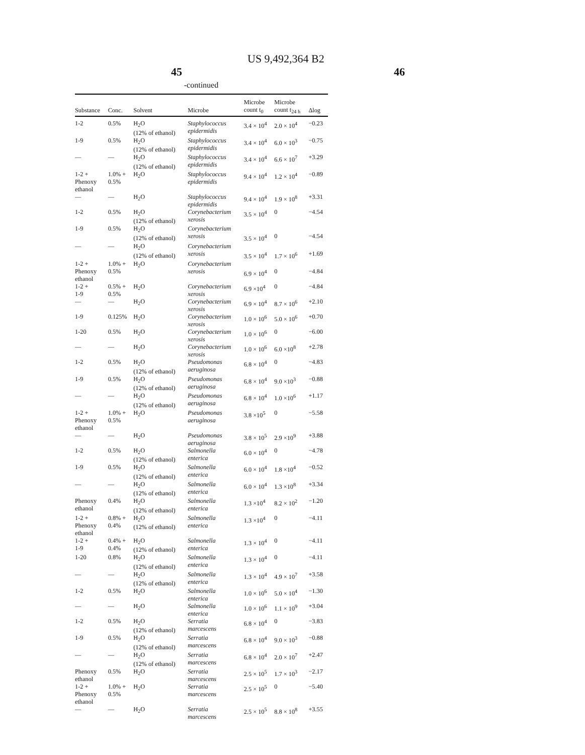US 9,492,364 B2
45 46
-continued
| Substance | Conc. | Solvent | Microbe | Microbe count t<sub>0</sub> | Microbe count t<sub>24 h</sub> | Δlog |
| --- | --- | --- | --- | --- | --- | --- |
| 1-2 | 0.5% | H<sub>2</sub>O (12% of ethanol) | Staphylococcus epidermidis | 3.4 × 10<sup>4</sup> | 2.0 × 10<sup>4</sup> | −0.23 |
| 1-9 | 0.5% | H<sub>2</sub>O (12% of ethanol) | Staphylococcus epidermidis | 3.4 × 10<sup>4</sup> | 6.0 × 10<sup>3</sup> | −0.75 |
| — | — | H<sub>2</sub>O (12% of ethanol) | Staphylococcus epidermidis | 3.4 × 10<sup>4</sup> | 6.6 × 10<sup>7</sup> | +3.29 |
| 1-2 + Phenoxy ethanol | 1.0% + 0.5% | H<sub>2</sub>O | Staphylococcus epidermidis | 9.4 × 10<sup>4</sup> | 1.2 × 10<sup>4</sup> | −0.89 |
| — | — | H<sub>2</sub>O | Staphylococcus epidermidis | 9.4 × 10<sup>4</sup> | 1.9 × 10<sup>8</sup> | +3.31 |
| 1-2 | 0.5% | H<sub>2</sub>O (12% of ethanol) | Corynebacterium xerosis | 3.5 × 10<sup>4</sup> | 0 | −4.54 |
| 1-9 | 0.5% | H<sub>2</sub>O (12% of ethanol) | Corynebacterium xerosis | 3.5 × 10<sup>4</sup> | 0 | −4.54 |
| — | — | H<sub>2</sub>O (12% of ethanol) | Corynebacterium xerosis | 3.5 × 10<sup>4</sup> | 1.7 × 10<sup>6</sup> | +1.69 |
| 1-2 + Phenoxy ethanol | 1.0% + 0.5% | H<sub>2</sub>O | Corynebacterium xerosis | 6.9 × 10<sup>4</sup> | 0 | −4.84 |
| 1-2 + 1-9 | 0.5% + 0.5% | H<sub>2</sub>O | Corynebacterium xerosis | 6.9 ×10<sup>4</sup> | 0 | −4.84 |
| — | — | H<sub>2</sub>O | Corynebacterium xerosis | 6.9 × 10<sup>4</sup> | 8.7 × 10<sup>6</sup> | +2.10 |
| 1-9 | 0.125% | H<sub>2</sub>O | Corynebacterium xerosis | 1.0 × 10<sup>6</sup> | 5.0 × 10<sup>6</sup> | +0.70 |
| 1-20 | 0.5% | H<sub>2</sub>O | Corynebacterium xerosis | 1.0 × 10<sup>6</sup> | 0 | −6.00 |
| — | — | H<sub>2</sub>O | Corynebacterium xerosis | 1.0 × 10<sup>6</sup> | 6.0 ×10<sup>8</sup> | +2.78 |
| 1-2 | 0.5% | H<sub>2</sub>O (12% of ethanol) | Pseudomonas aeruginosa | 6.8 × 10<sup>4</sup> | 0 | −4.83 |
| 1-9 | 0.5% | H<sub>2</sub>O (12% of ethanol) | Pseudomonas aeruginosa | 6.8 × 10<sup>4</sup> | 9.0 ×10<sup>3</sup> | −0.88 |
| — | — | H<sub>2</sub>O (12% of ethanol) | Pseudomonas aeruginosa | 6.8 × 10<sup>4</sup> | 1.0 ×10<sup>6</sup> | +1.17 |
| 1-2 + Phenoxy ethanol | 1.0% + 0.5% | H<sub>2</sub>O | Pseudomonas aeruginosa | 3.8 ×10<sup>5</sup> | 0 | −5.58 |
| — | — | H<sub>2</sub>O | Pseudomonas aeruginosa | 3.8 × 10<sup>5</sup> | 2.9 ×10<sup>9</sup> | +3.88 |
| 1-2 | 0.5% | H<sub>2</sub>O (12% of ethanol) | Salmonella enterica | 6.0 × 10<sup>4</sup> | 0 | −4.78 |
| 1-9 | 0.5% | H<sub>2</sub>O (12% of ethanol) | Salmonella enterica | 6.0 × 10<sup>4</sup> | 1.8 ×10<sup>4</sup> | −0.52 |
| — | — | H<sub>2</sub>O (12% of ethanol) | Salmonella enterica | 6.0 × 10<sup>4</sup> | 1.3 ×10<sup>8</sup> | +3.34 |
| Phenoxy ethanol | 0.4% | H<sub>2</sub>O (12% of ethanol) | Salmonella enterica | 1.3 ×10<sup>4</sup> | 8.2 × 10<sup>2</sup> | −1.20 |
| 1-2 + Phenoxy ethanol | 0.8% + 0.4% | H<sub>2</sub>O (12% of ethanol) | Salmonella enterica | 1.3 ×10<sup>4</sup> | 0 | −4.11 |
| 1-2 + 1-9 | 0.4% + 0.4% | H<sub>2</sub>O (12% of ethanol) | Salmonella enterica | 1.3 × 10<sup>4</sup> | 0 | −4.11 |
| 1-20 | 0.8% | H<sub>2</sub>O (12% of ethanol) | Salmonella enterica | 1.3 × 10<sup>4</sup> | 0 | −4.11 |
| — | — | H<sub>2</sub>O (12% of ethanol) | Salmonella enterica | 1.3 × 10<sup>4</sup> | 4.9 × 10<sup>7</sup> | +3.58 |
| 1-2 | 0.5% | H<sub>2</sub>O | Salmonella enterica | 1.0 × 10<sup>6</sup> | 5.0 × 10<sup>4</sup> | −1.30 |
| — | — | H<sub>2</sub>O | Salmonella enterica | 1.0 × 10<sup>6</sup> | 1.1 × 10<sup>9</sup> | +3.04 |
| 1-2 | 0.5% | H<sub>2</sub>O (12% of ethanol) | Serratia marcescens | 6.8 × 10<sup>4</sup> | 0 | −3.83 |
| 1-9 | 0.5% | H<sub>2</sub>O (12% of ethanol) | Serratia marcescens | 6.8 × 10<sup>4</sup> | 9.0 × 10<sup>3</sup> | −0.88 |
| — | — | H<sub>2</sub>O (12% of ethanol) | Serratia marcescens | 6.8 × 10<sup>4</sup> | 2.0 × 10<sup>7</sup> | +2.47 |
| Phenoxy ethanol | 0.5% | H<sub>2</sub>O | Serratia marcescens | 2.5 × 10<sup>5</sup> | 1.7 × 10<sup>3</sup> | −2.17 |
| 1-2 + Phenoxy ethanol | 1.0% + 0.5% | H<sub>2</sub>O | Serratia marcescens | 2.5 × 10<sup>5</sup> | 0 | −5.40 |
| — | — | H<sub>2</sub>O | Serratia marcescens | 2.5 × 10<sup>5</sup> | 8.8 × 10<sup>8</sup> | +3.55 |